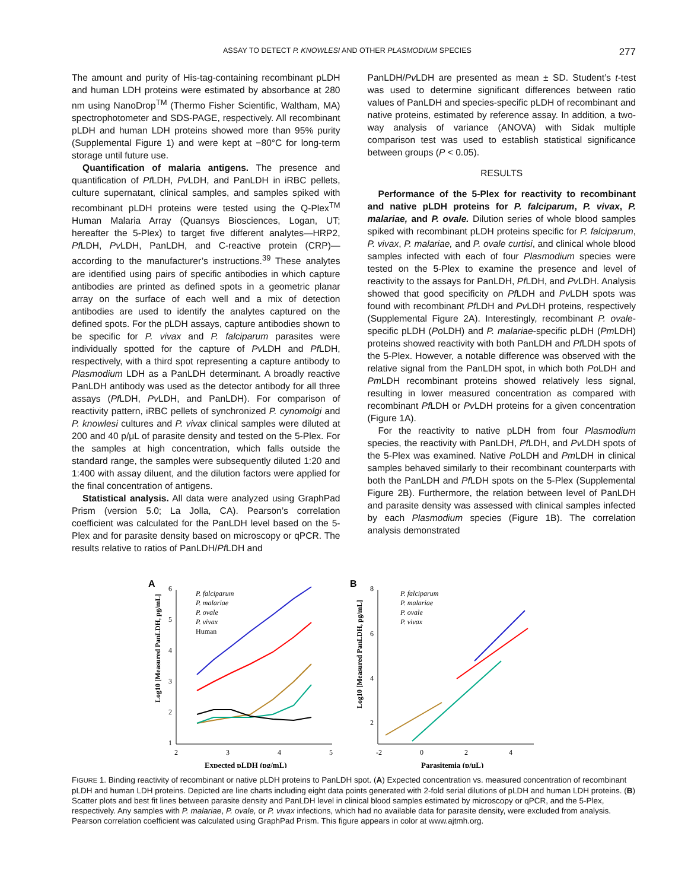ASSAY TO DETECT P. KNOWLESI AND OTHER PLASMODIUM SPECIES 277
The amount and purity of His-tag-containing recombinant pLDH and human LDH proteins were estimated by absorbance at 280 nm using NanoDrop<sup>TM</sup> (Thermo Fisher Scientific, Waltham, MA) spectrophotometer and SDS-PAGE, respectively. All recombinant pLDH and human LDH proteins showed more than 95% purity (Supplemental Figure 1) and were kept at −80°C for long-term storage until future use.
Quantification of malaria antigens. The presence and quantification of Pf LDH, Pv LDH, and PanLDH in iRBC pellets, culture supernatant, clinical samples, and samples spiked with recombinant pLDH proteins were tested using the Q-Plex<sup>TM</sup> Human Malaria Array (Quansys Biosciences, Logan, UT; hereafter the 5-Plex) to target five different analytes—HRP2, Pf LDH, Pv LDH, PanLDH, and C-reactive protein (CRP)—according to the manufacturer’s instructions.<sup>39</sup> These analytes are identified using pairs of specific antibodies in which capture antibodies are printed as defined spots in a geometric planar array on the surface of each well and a mix of detection antibodies are used to identify the analytes captured on the defined spots. For the pLDH assays, capture antibodies shown to be specific for P. vivax and P. falciparum parasites were individually spotted for the capture of Pv LDH and Pf LDH, respectively, with a third spot representing a capture antibody to Plasmodium LDH as a PanLDH determinant. A broadly reactive PanLDH antibody was used as the detector antibody for all three assays (Pf LDH, Pv LDH, and PanLDH). For comparison of reactivity pattern, iRBC pellets of synchronized P. cynomolgi and P. knowlesi cultures and P. vivax clinical samples were diluted at 200 and 40 p/μL of parasite density and tested on the 5-Plex. For the samples at high concentration, which falls outside the standard range, the samples were subsequently diluted 1:20 and 1:400 with assay diluent, and the dilution factors were applied for the final concentration of antigens.
Statistical analysis. All data were analyzed using GraphPad Prism (version 5.0; La Jolla, CA). Pearson’s correlation coefficient was calculated for the PanLDH level based on the 5-Plex and for parasite density based on microscopy or qPCR. The results relative to ratios of PanLDH/Pf LDH and
PanLDH/Pv LDH are presented as mean ± SD. Student’s t-test was used to determine significant differences between ratio values of PanLDH and species-specific pLDH of recombinant and native proteins, estimated by reference assay. In addition, a two-way analysis of variance (ANOVA) with Sidak multiple comparison test was used to establish statistical significance between groups (P < 0.05).
RESULTS
Performance of the 5-Plex for reactivity to recombinant and native pLDH proteins for P. falciparum, P. vivax, P. malariae, and P. ovale. Dilution series of whole blood samples spiked with recombinant pLDH proteins specific for P. falciparum, P. vivax, P. malariae, and P. ovale curtisi, and clinical whole blood samples infected with each of four Plasmodium species were tested on the 5-Plex to examine the presence and level of reactivity to the assays for PanLDH, Pf LDH, and Pv LDH. Analysis showed that good specificity on Pf LDH and Pv LDH spots was found with recombinant Pf LDH and Pv LDH proteins, respectively (Supplemental Figure 2A). Interestingly, recombinant P. ovale-specific pLDH (Po LDH) and P. malariae-specific pLDH (Pm LDH) proteins showed reactivity with both PanLDH and Pf LDH spots of the 5-Plex. However, a notable difference was observed with the relative signal from the PanLDH spot, in which both Po LDH and Pm LDH recombinant proteins showed relatively less signal, resulting in lower measured concentration as compared with recombinant Pf LDH or Pv LDH proteins for a given concentration (Figure 1A).
For the reactivity to native pLDH from four Plasmodium species, the reactivity with PanLDH, Pf LDH, and Pv LDH spots of the 5-Plex was examined. Native Po LDH and Pm LDH in clinical samples behaved similarly to their recombinant counterparts with both the PanLDH and Pf LDH spots on the 5-Plex (Supplemental Figure 2B). Furthermore, the relation between level of PanLDH and parasite density was assessed with clinical samples infected by each Plasmodium species (Figure 1B). The correlation analysis demonstrated
A
Log10 [Measured PanLDH, pg/mL]
6
5
4
3
2
1
2
3
4
5
P. falciparum
P. malariae
P. ovale
P. vivax
Human
Expected pLDH (pg/mL)
B
Log10 [Measured PanLDH, pg/mL]
8
6
4
2
-2
0
2
4
P. falciparum
P. malariae
P. ovale
P. vivax
Parasitemia (p/μL)
FIGURE 1. Binding reactivity of recombinant or native pLDH proteins to PanLDH spot. (A) Expected concentration vs. measured concentration of recombinant pLDH and human LDH proteins. Depicted are line charts including eight data points generated with 2-fold serial dilutions of pLDH and human LDH proteins. (B) Scatter plots and best fit lines between parasite density and PanLDH level in clinical blood samples estimated by microscopy or qPCR, and the 5-Plex, respectively. Any samples with P. malariae, P. ovale, or P. vivax infections, which had no available data for parasite density, were excluded from analysis. Pearson correlation coefficient was calculated using GraphPad Prism. This figure appears in color at www.ajtmh.org.